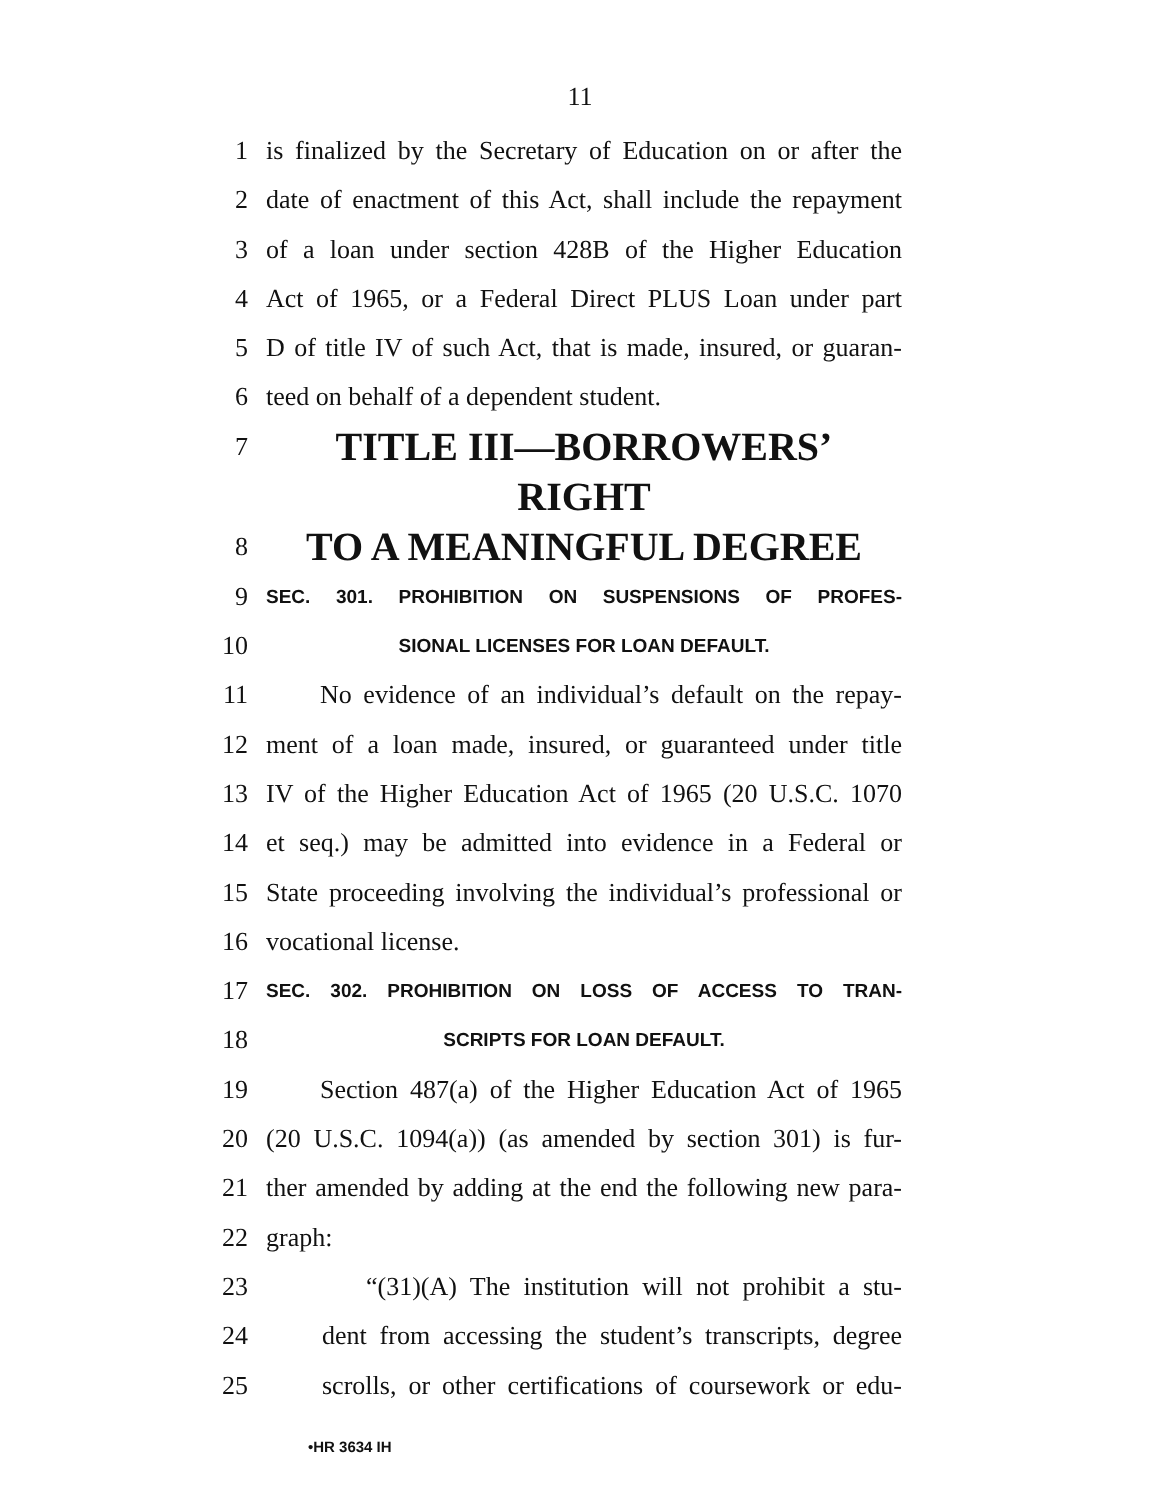11
1 is finalized by the Secretary of Education on or after the
2 date of enactment of this Act, shall include the repayment
3 of a loan under section 428B of the Higher Education
4 Act of 1965, or a Federal Direct PLUS Loan under part
5 D of title IV of such Act, that is made, insured, or guaran-
6 teed on behalf of a dependent student.
7 TITLE III—BORROWERS’ RIGHT
8 TO A MEANINGFUL DEGREE
9 SEC. 301. PROHIBITION ON SUSPENSIONS OF PROFES-
10 SIONAL LICENSES FOR LOAN DEFAULT.
11 No evidence of an individual’s default on the repay-
12 ment of a loan made, insured, or guaranteed under title
13 IV of the Higher Education Act of 1965 (20 U.S.C. 1070
14 et seq.) may be admitted into evidence in a Federal or
15 State proceeding involving the individual’s professional or
16 vocational license.
17 SEC. 302. PROHIBITION ON LOSS OF ACCESS TO TRAN-
18 SCRIPTS FOR LOAN DEFAULT.
19 Section 487(a) of the Higher Education Act of 1965
20 (20 U.S.C. 1094(a)) (as amended by section 301) is fur-
21 ther amended by adding at the end the following new para-
22 graph:
23 “(31)(A) The institution will not prohibit a stu-
24 dent from accessing the student’s transcripts, degree
25 scrolls, or other certifications of coursework or edu-
•HR 3634 IH